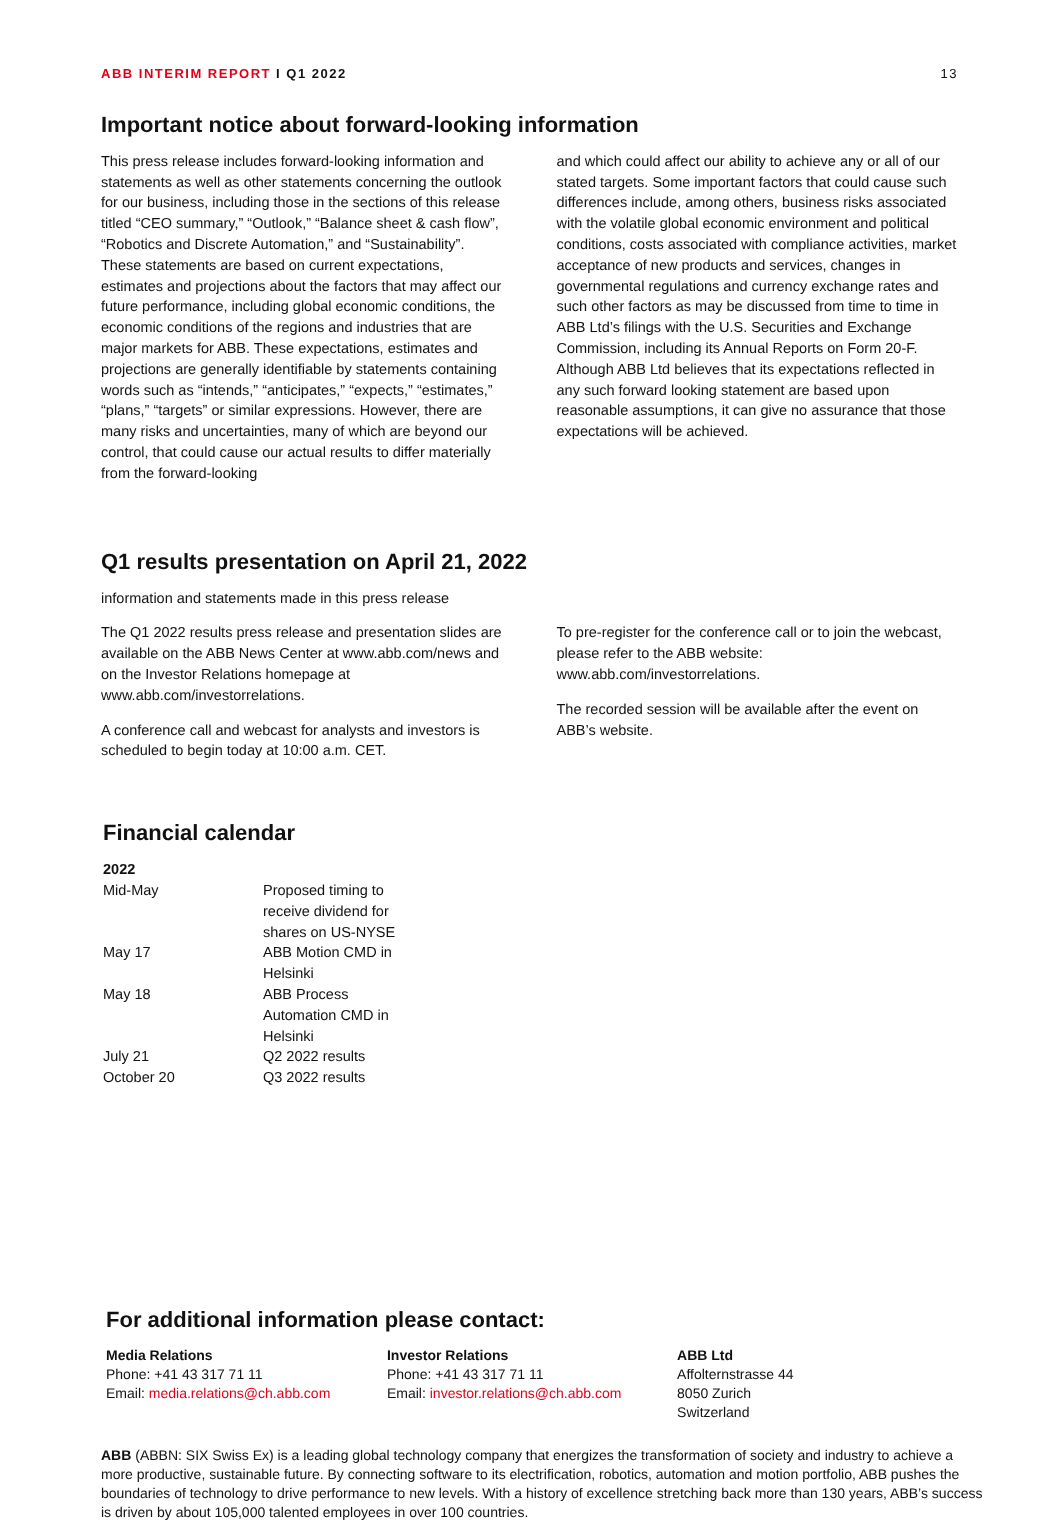ABB INTERIM REPORT I Q1 2022 13
Important notice about forward-looking information
This press release includes forward-looking information and statements as well as other statements concerning the outlook for our business, including those in the sections of this release titled “CEO summary,” “Outlook,” “Balance sheet & cash flow”, “Robotics and Discrete Automation,” and “Sustainability”. These statements are based on current expectations, estimates and projections about the factors that may affect our future performance, including global economic conditions, the economic conditions of the regions and industries that are major markets for ABB. These expectations, estimates and projections are generally identifiable by statements containing words such as “intends,” “anticipates,” “expects,” “estimates,” “plans,” “targets” or similar expressions. However, there are many risks and uncertainties, many of which are beyond our control, that could cause our actual results to differ materially from the forward-looking
and which could affect our ability to achieve any or all of our stated targets. Some important factors that could cause such differences include, among others, business risks associated with the volatile global economic environment and political conditions, costs associated with compliance activities, market acceptance of new products and services, changes in governmental regulations and currency exchange rates and such other factors as may be discussed from time to time in ABB Ltd’s filings with the U.S. Securities and Exchange Commission, including its Annual Reports on Form 20-F. Although ABB Ltd believes that its expectations reflected in any such forward looking statement are based upon reasonable assumptions, it can give no assurance that those expectations will be achieved.
Q1 results presentation on April 21, 2022
information and statements made in this press release
The Q1 2022 results press release and presentation slides are available on the ABB News Center at www.abb.com/news and on the Investor Relations homepage at www.abb.com/investorrelations.
A conference call and webcast for analysts and investors is scheduled to begin today at 10:00 a.m. CET.
To pre-register for the conference call or to join the webcast, please refer to the ABB website: www.abb.com/investorrelations.
The recorded session will be available after the event on ABB’s website.
Financial calendar
| 2022 | |
| --- | --- |
| Mid-May | Proposed timing to receive dividend for shares on US-NYSE |
| May 17 | ABB Motion CMD in Helsinki |
| May 18 | ABB Process Automation CMD in Helsinki |
| July 21 | Q2 2022 results |
| October 20 | Q3 2022 results |
For additional information please contact:
Media Relations
Phone: +41 43 317 71 11
Email: media.relations@ch.abb.com
Investor Relations
Phone: +41 43 317 71 11
Email: investor.relations@ch.abb.com
ABB Ltd
Affolternstrasse 44
8050 Zurich
Switzerland
ABB (ABBN: SIX Swiss Ex) is a leading global technology company that energizes the transformation of society and industry to achieve a more productive, sustainable future. By connecting software to its electrification, robotics, automation and motion portfolio, ABB pushes the boundaries of technology to drive performance to new levels. With a history of excellence stretching back more than 130 years, ABB’s success is driven by about 105,000 talented employees in over 100 countries.